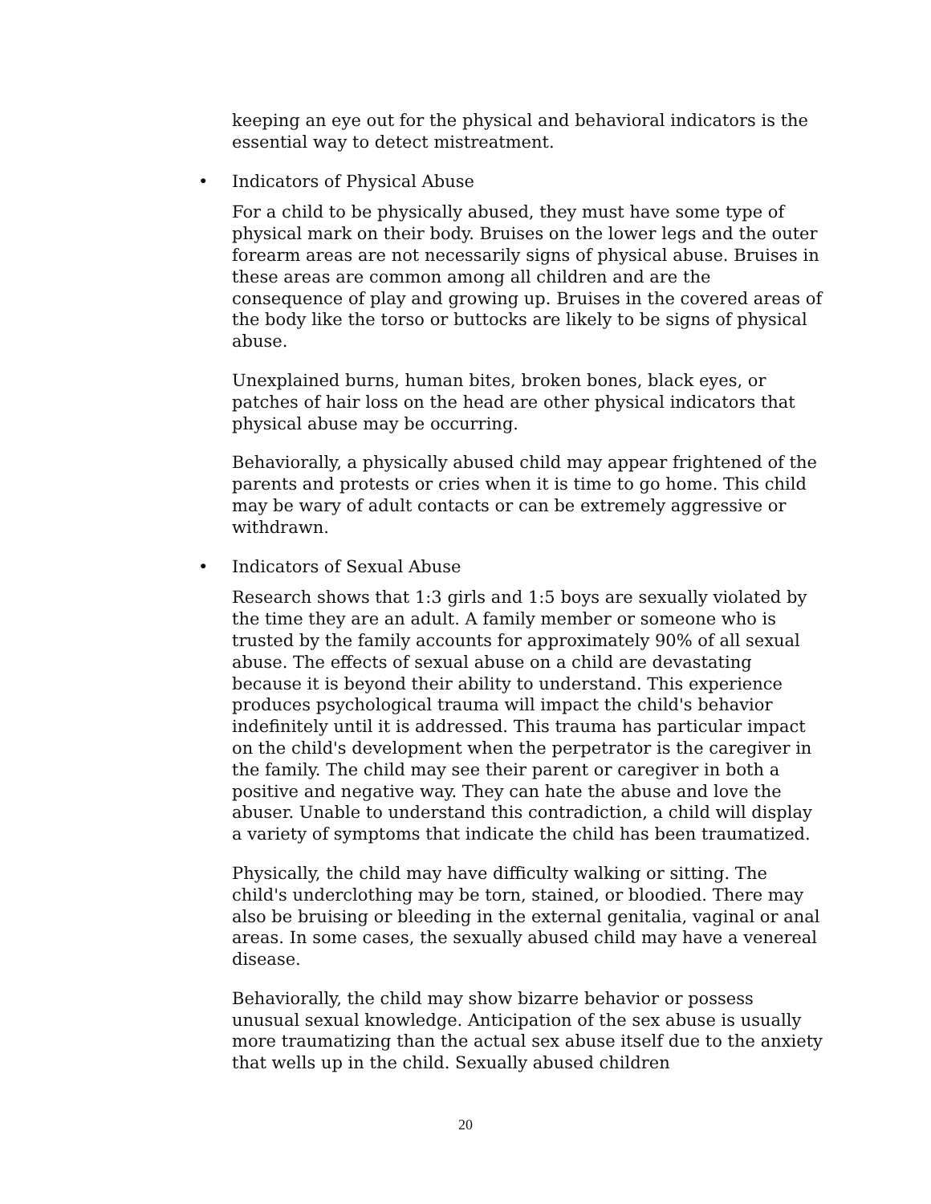keeping an eye out for the physical and behavioral indicators is the essential way to detect mistreatment.
• Indicators of Physical Abuse
For a child to be physically abused, they must have some type of physical mark on their body. Bruises on the lower legs and the outer forearm areas are not necessarily signs of physical abuse. Bruises in these areas are common among all children and are the consequence of play and growing up. Bruises in the covered areas of the body like the torso or buttocks are likely to be signs of physical abuse.
Unexplained burns, human bites, broken bones, black eyes, or patches of hair loss on the head are other physical indicators that physical abuse may be occurring.
Behaviorally, a physically abused child may appear frightened of the parents and protests or cries when it is time to go home. This child may be wary of adult contacts or can be extremely aggressive or withdrawn.
• Indicators of Sexual Abuse
Research shows that 1:3 girls and 1:5 boys are sexually violated by the time they are an adult. A family member or someone who is trusted by the family accounts for approximately 90% of all sexual abuse. The effects of sexual abuse on a child are devastating because it is beyond their ability to understand. This experience produces psychological trauma will impact the child's behavior indefinitely until it is addressed. This trauma has particular impact on the child's development when the perpetrator is the caregiver in the family. The child may see their parent or caregiver in both a positive and negative way. They can hate the abuse and love the abuser. Unable to understand this contradiction, a child will display a variety of symptoms that indicate the child has been traumatized.
Physically, the child may have difficulty walking or sitting. The child's underclothing may be torn, stained, or bloodied. There may also be bruising or bleeding in the external genitalia, vaginal or anal areas. In some cases, the sexually abused child may have a venereal disease.
Behaviorally, the child may show bizarre behavior or possess unusual sexual knowledge. Anticipation of the sex abuse is usually more traumatizing than the actual sex abuse itself due to the anxiety that wells up in the child. Sexually abused children
20